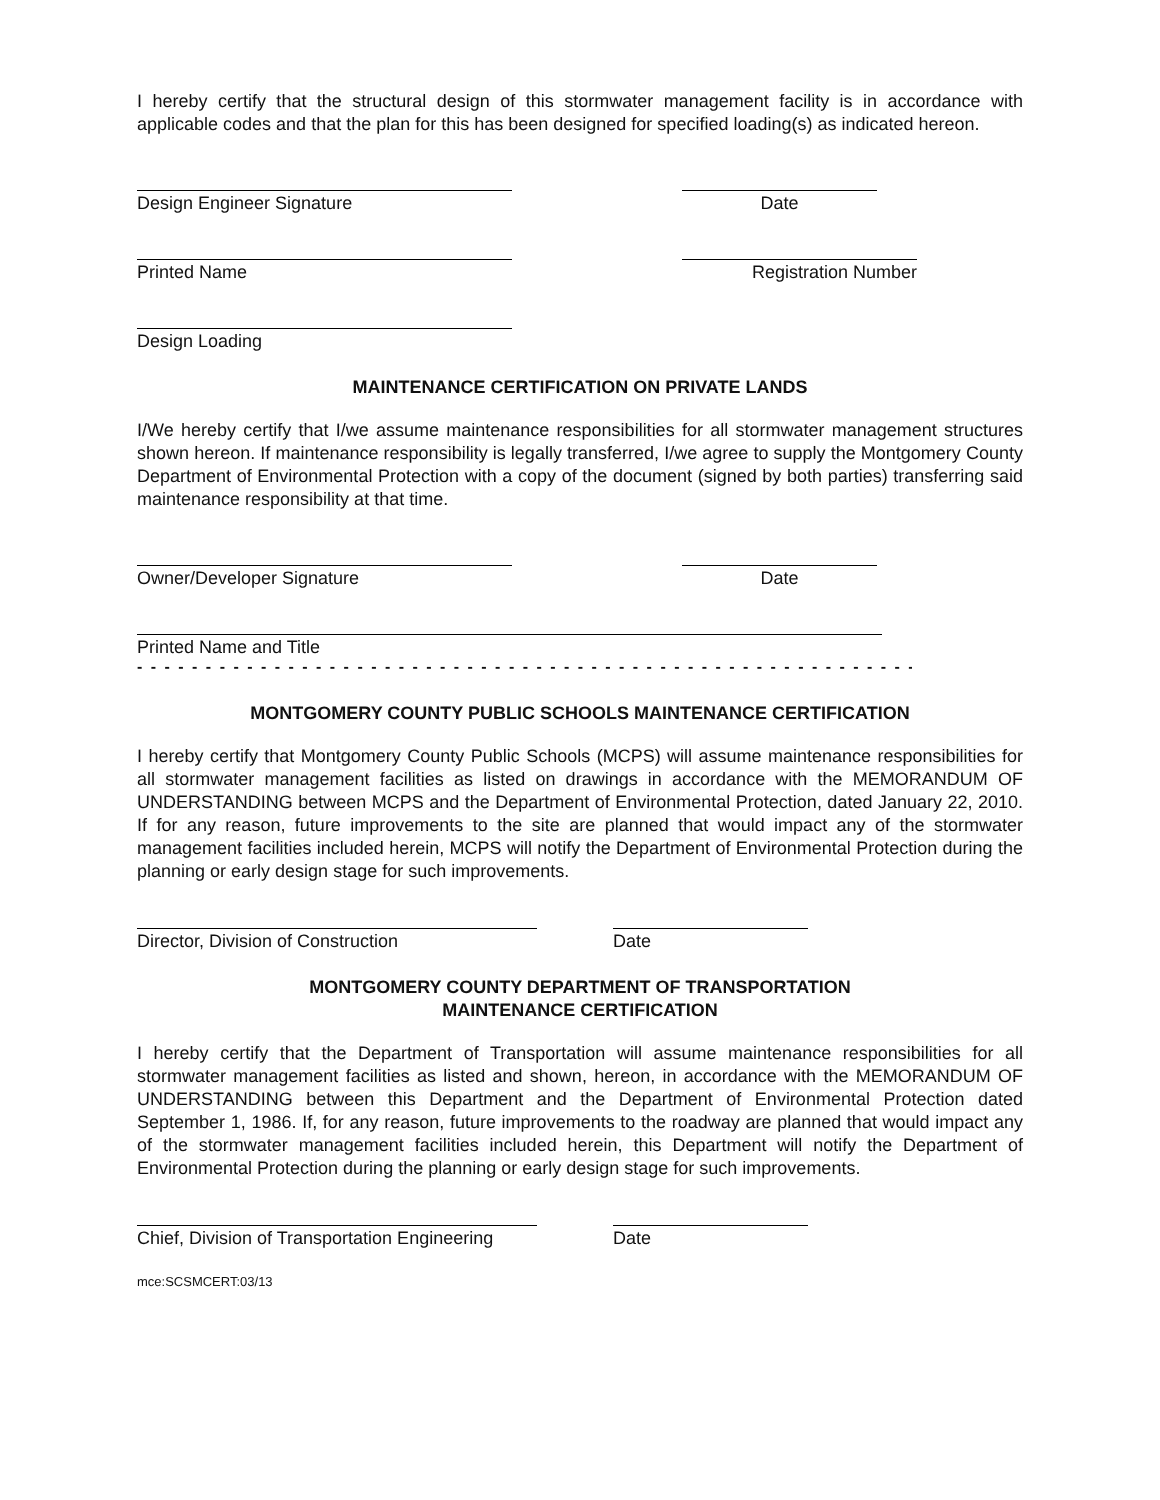I hereby certify that the structural design of this stormwater management facility is in accordance with applicable codes and that the plan for this has been designed for specified loading(s) as indicated hereon.
Design Engineer Signature Date
Printed Name Registration Number
Design Loading
MAINTENANCE CERTIFICATION ON PRIVATE LANDS
I/We hereby certify that I/we assume maintenance responsibilities for all stormwater management structures shown hereon. If maintenance responsibility is legally transferred, I/we agree to supply the Montgomery County Department of Environmental Protection with a copy of the document (signed by both parties) transferring said maintenance responsibility at that time.
Owner/Developer Signature Date
Printed Name and Title
- - - - - - - - - - - - - - - - - - - - - - - - - - - - - - - - - - - - - - - - - - - - - - - - - - - - - - - - - - - - - - - - - - - - - -
MONTGOMERY COUNTY PUBLIC SCHOOLS MAINTENANCE CERTIFICATION
I hereby certify that Montgomery County Public Schools (MCPS) will assume maintenance responsibilities for all stormwater management facilities as listed on drawings in accordance with the MEMORANDUM OF UNDERSTANDING between MCPS and the Department of Environmental Protection, dated January 22, 2010. If for any reason, future improvements to the site are planned that would impact any of the stormwater management facilities included herein, MCPS will notify the Department of Environmental Protection during the planning or early design stage for such improvements.
Director, Division of Construction Date
MONTGOMERY COUNTY DEPARTMENT OF TRANSPORTATION
MAINTENANCE CERTIFICATION
I hereby certify that the Department of Transportation will assume maintenance responsibilities for all stormwater management facilities as listed and shown, hereon, in accordance with the MEMORANDUM OF UNDERSTANDING between this Department and the Department of Environmental Protection dated September 1, 1986. If, for any reason, future improvements to the roadway are planned that would impact any of the stormwater management facilities included herein, this Department will notify the Department of Environmental Protection during the planning or early design stage for such improvements.
Chief, Division of Transportation Engineering
Date
mce:SCSMCERT:03/13